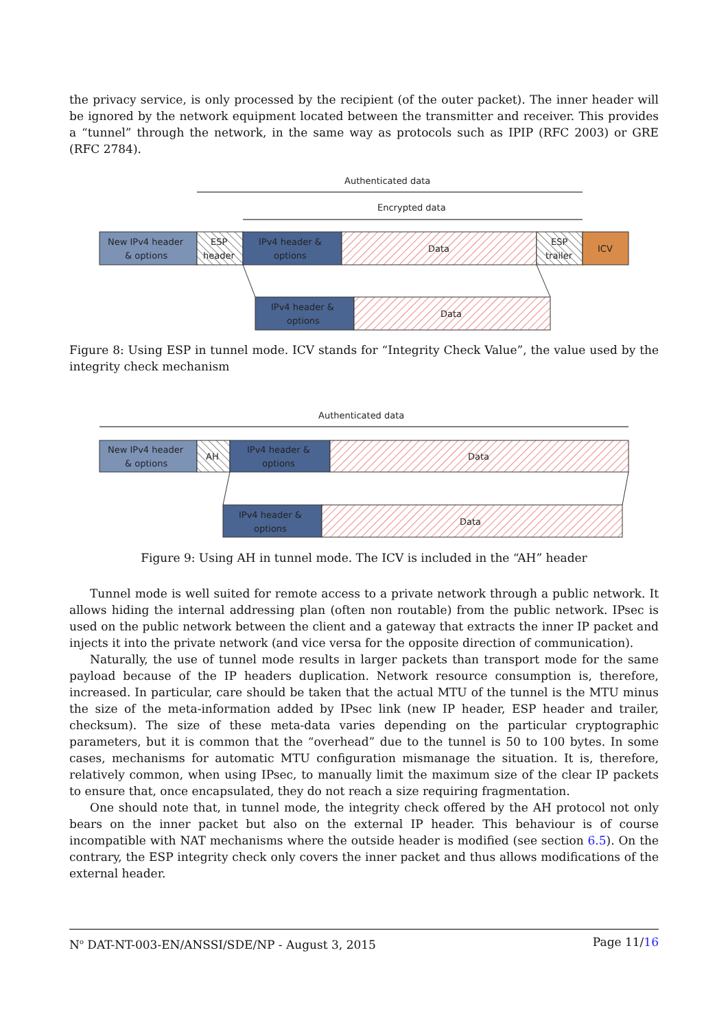the privacy service, is only processed by the recipient (of the outer packet). The inner header will be ignored by the network equipment located between the transmitter and receiver. This provides a “tunnel” through the network, in the same way as protocols such as IPIP (RFC 2003) or GRE (RFC 2784).
Authenticated data
Encrypted data
New IPv4 header
& options
ESP
header
IPv4 header &
options
Data
ESP
trailer
ICV
IPv4 header &
options
Data
Figure 8: Using ESP in tunnel mode. ICV stands for “Integrity Check Value”, the value used by the integrity check mechanism
Authenticated data
New IPv4 header
& options
AH
IPv4 header &
options
Data
IPv4 header &
options
Data
Figure 9: Using AH in tunnel mode. The ICV is included in the “AH” header
Tunnel mode is well suited for remote access to a private network through a public network. It allows hiding the internal addressing plan (often non routable) from the public network. IPsec is used on the public network between the client and a gateway that extracts the inner IP packet and injects it into the private network (and vice versa for the opposite direction of communication).
Naturally, the use of tunnel mode results in larger packets than transport mode for the same payload because of the IP headers duplication. Network resource consumption is, therefore, increased. In particular, care should be taken that the actual MTU of the tunnel is the MTU minus the size of the meta-information added by IPsec link (new IP header, ESP header and trailer, checksum). The size of these meta-data varies depending on the particular cryptographic parameters, but it is common that the “overhead” due to the tunnel is 50 to 100 bytes. In some cases, mechanisms for automatic MTU configuration mismanage the situation. It is, therefore, relatively common, when using IPsec, to manually limit the maximum size of the clear IP packets to ensure that, once encapsulated, they do not reach a size requiring fragmentation.
One should note that, in tunnel mode, the integrity check offered by the AH protocol not only bears on the inner packet but also on the external IP header. This behaviour is of course incompatible with NAT mechanisms where the outside header is modified (see section 6.5). On the contrary, the ESP integrity check only covers the inner packet and thus allows modifications of the external header.
N<sup>o</sup> DAT-NT-003-EN/ANSSI/SDE/NP - August 3, 2015 Page 11/16